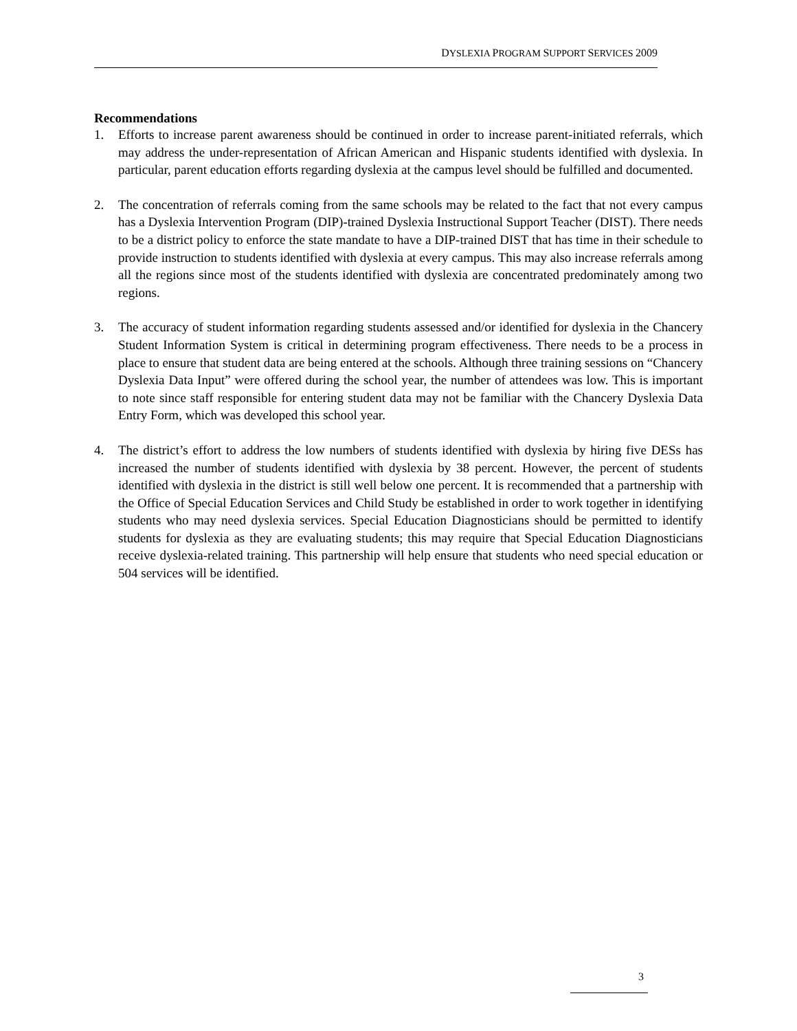DYSLEXIA PROGRAM SUPPORT SERVICES 2009
Recommendations
1. Efforts to increase parent awareness should be continued in order to increase parent-initiated referrals, which may address the under-representation of African American and Hispanic students identified with dyslexia. In particular, parent education efforts regarding dyslexia at the campus level should be fulfilled and documented.
2. The concentration of referrals coming from the same schools may be related to the fact that not every campus has a Dyslexia Intervention Program (DIP)-trained Dyslexia Instructional Support Teacher (DIST). There needs to be a district policy to enforce the state mandate to have a DIP-trained DIST that has time in their schedule to provide instruction to students identified with dyslexia at every campus. This may also increase referrals among all the regions since most of the students identified with dyslexia are concentrated predominately among two regions.
3. The accuracy of student information regarding students assessed and/or identified for dyslexia in the Chancery Student Information System is critical in determining program effectiveness. There needs to be a process in place to ensure that student data are being entered at the schools. Although three training sessions on “Chancery Dyslexia Data Input” were offered during the school year, the number of attendees was low. This is important to note since staff responsible for entering student data may not be familiar with the Chancery Dyslexia Data Entry Form, which was developed this school year.
4. The district’s effort to address the low numbers of students identified with dyslexia by hiring five DESs has increased the number of students identified with dyslexia by 38 percent. However, the percent of students identified with dyslexia in the district is still well below one percent. It is recommended that a partnership with the Office of Special Education Services and Child Study be established in order to work together in identifying students who may need dyslexia services. Special Education Diagnosticians should be permitted to identify students for dyslexia as they are evaluating students; this may require that Special Education Diagnosticians receive dyslexia-related training. This partnership will help ensure that students who need special education or 504 services will be identified.
3